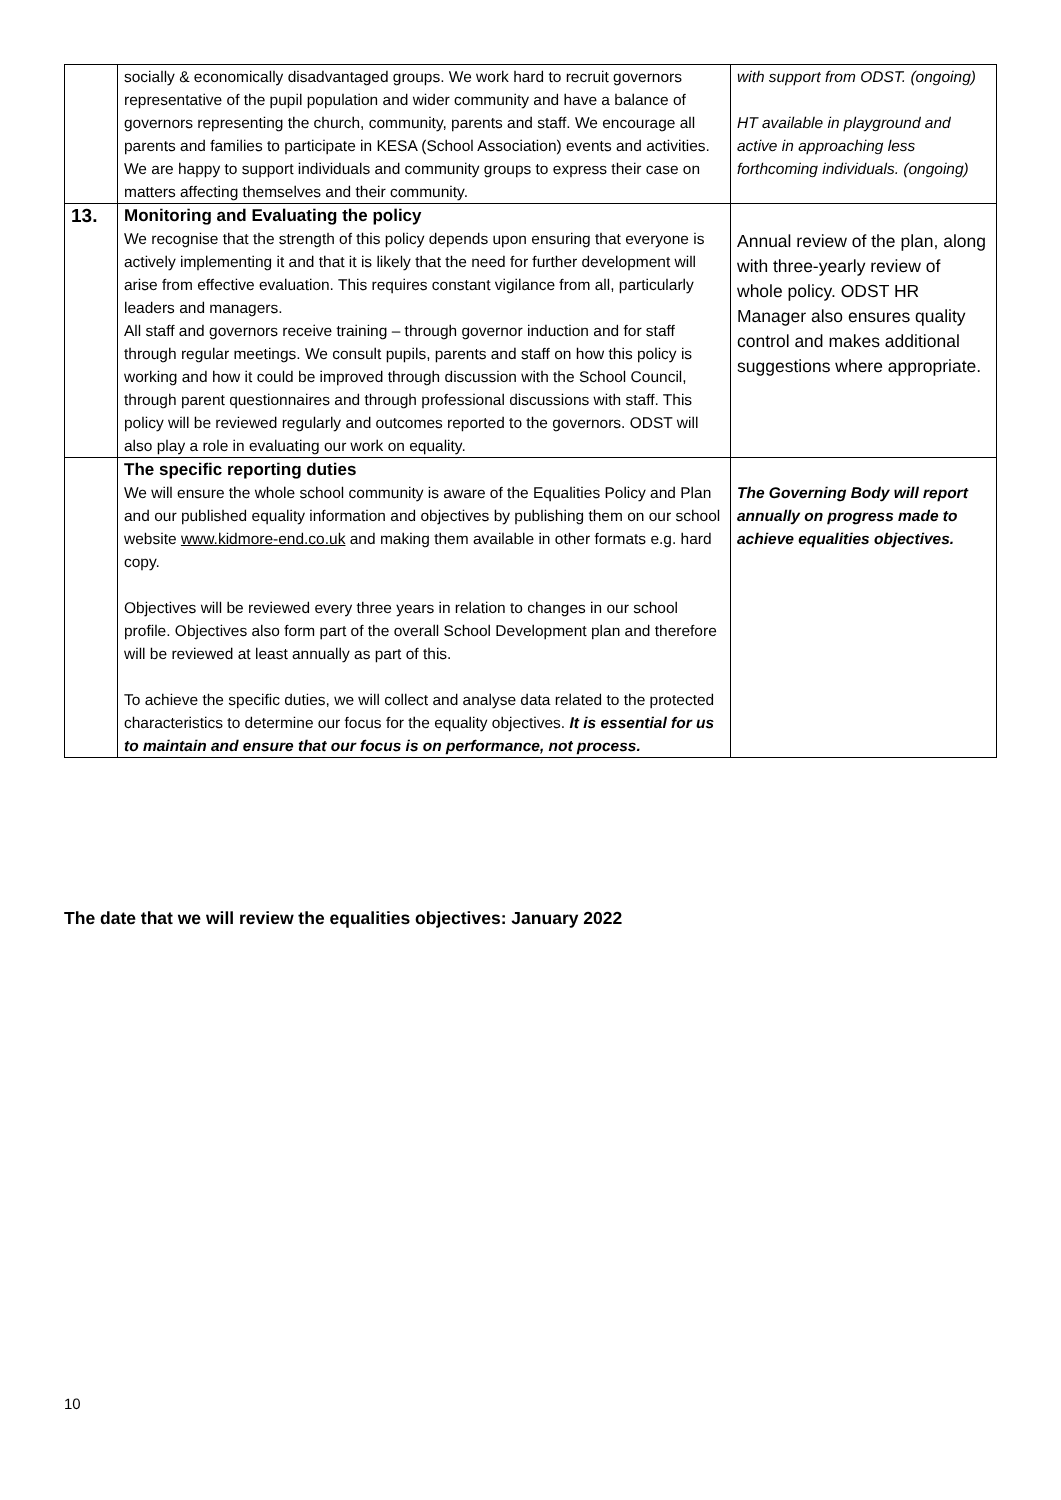| | socially & economically disadvantaged groups. We work hard to recruit governors representative of the pupil population and wider community and have a balance of governors representing the church, community, parents and staff. We encourage all parents and families to participate in KESA (School Association) events and activities. We are happy to support individuals and community groups to express their case on matters affecting themselves and their community. | with support from ODST. (ongoing) HT available in playground and active in approaching less forthcoming individuals. (ongoing) |
| 13. | Monitoring and Evaluating the policy We recognise that the strength of this policy depends upon ensuring that everyone is actively implementing it and that it is likely that the need for further development will arise from effective evaluation. This requires constant vigilance from all, particularly leaders and managers. All staff and governors receive training – through governor induction and for staff through regular meetings. We consult pupils, parents and staff on how this policy is working and how it could be improved through discussion with the School Council, through parent questionnaires and through professional discussions with staff. This policy will be reviewed regularly and outcomes reported to the governors. ODST will also play a role in evaluating our work on equality. | Annual review of the plan, along with three-yearly review of whole policy. ODST HR Manager also ensures quality control and makes additional suggestions where appropriate. |
| | The specific reporting duties We will ensure the whole school community is aware of the Equalities Policy and Plan and our published equality information and objectives by publishing them on our school website www.kidmore-end.co.uk and making them available in other formats e.g. hard copy. Objectives will be reviewed every three years in relation to changes in our school profile. Objectives also form part of the overall School Development plan and therefore will be reviewed at least annually as part of this. To achieve the specific duties, we will collect and analyse data related to the protected characteristics to determine our focus for the equality objectives. It is essential for us to maintain and ensure that our focus is on performance, not process. | The Governing Body will report annually on progress made to achieve equalities objectives. |
The date that we will review the equalities objectives: January 2022
10